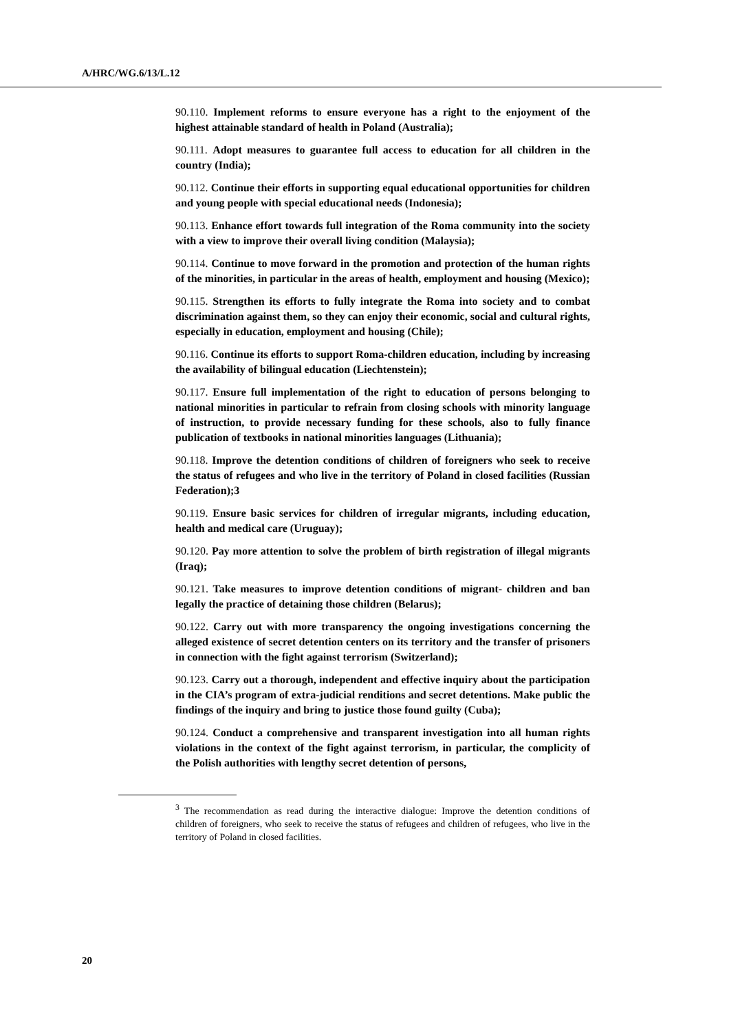A/HRC/WG.6/13/L.12
90.110. Implement reforms to ensure everyone has a right to the enjoyment of the highest attainable standard of health in Poland (Australia);
90.111. Adopt measures to guarantee full access to education for all children in the country (India);
90.112. Continue their efforts in supporting equal educational opportunities for children and young people with special educational needs (Indonesia);
90.113. Enhance effort towards full integration of the Roma community into the society with a view to improve their overall living condition (Malaysia);
90.114. Continue to move forward in the promotion and protection of the human rights of the minorities, in particular in the areas of health, employment and housing (Mexico);
90.115. Strengthen its efforts to fully integrate the Roma into society and to combat discrimination against them, so they can enjoy their economic, social and cultural rights, especially in education, employment and housing (Chile);
90.116. Continue its efforts to support Roma-children education, including by increasing the availability of bilingual education (Liechtenstein);
90.117. Ensure full implementation of the right to education of persons belonging to national minorities in particular to refrain from closing schools with minority language of instruction, to provide necessary funding for these schools, also to fully finance publication of textbooks in national minorities languages (Lithuania);
90.118. Improve the detention conditions of children of foreigners who seek to receive the status of refugees and who live in the territory of Poland in closed facilities (Russian Federation);3
90.119. Ensure basic services for children of irregular migrants, including education, health and medical care (Uruguay);
90.120. Pay more attention to solve the problem of birth registration of illegal migrants (Iraq);
90.121. Take measures to improve detention conditions of migrant- children and ban legally the practice of detaining those children (Belarus);
90.122. Carry out with more transparency the ongoing investigations concerning the alleged existence of secret detention centers on its territory and the transfer of prisoners in connection with the fight against terrorism (Switzerland);
90.123. Carry out a thorough, independent and effective inquiry about the participation in the CIA’s program of extra-judicial renditions and secret detentions. Make public the findings of the inquiry and bring to justice those found guilty (Cuba);
90.124. Conduct a comprehensive and transparent investigation into all human rights violations in the context of the fight against terrorism, in particular, the complicity of the Polish authorities with lengthy secret detention of persons,
<sup>3</sup> The recommendation as read during the interactive dialogue: Improve the detention conditions of children of foreigners, who seek to receive the status of refugees and children of refugees, who live in the territory of Poland in closed facilities.
20